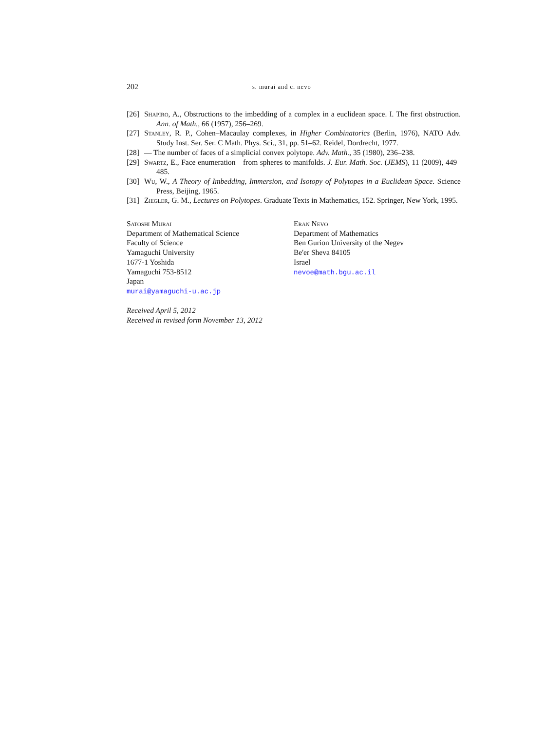202 s. murai and e. nevo
[26] Shapiro, A., Obstructions to the imbedding of a complex in a euclidean space. I. The first obstruction. Ann. of Math., 66 (1957), 256–269.
[27] Stanley, R. P., Cohen–Macaulay complexes, in Higher Combinatorics (Berlin, 1976), NATO Adv. Study Inst. Ser. Ser. C Math. Phys. Sci., 31, pp. 51–62. Reidel, Dordrecht, 1977.
[28] — The number of faces of a simplicial convex polytope. Adv. Math., 35 (1980), 236–238.
[29] Swartz, E., Face enumeration—from spheres to manifolds. J. Eur. Math. Soc. (JEMS), 11 (2009), 449–485.
[30] Wu, W., A Theory of Imbedding, Immersion, and Isotopy of Polytopes in a Euclidean Space. Science Press, Beijing, 1965.
[31] Ziegler, G. M., Lectures on Polytopes. Graduate Texts in Mathematics, 152. Springer, New York, 1995.
Satoshi Murai
Department of Mathematical Science
Faculty of Science
Yamaguchi University
1677-1 Yoshida
Yamaguchi 753-8512
Japan
murai@yamaguchi-u.ac.jp
Eran Nevo
Department of Mathematics
Ben Gurion University of the Negev
Be'er Sheva 84105
Israel
nevoe@math.bgu.ac.il
Received April 5, 2012
Received in revised form November 13, 2012